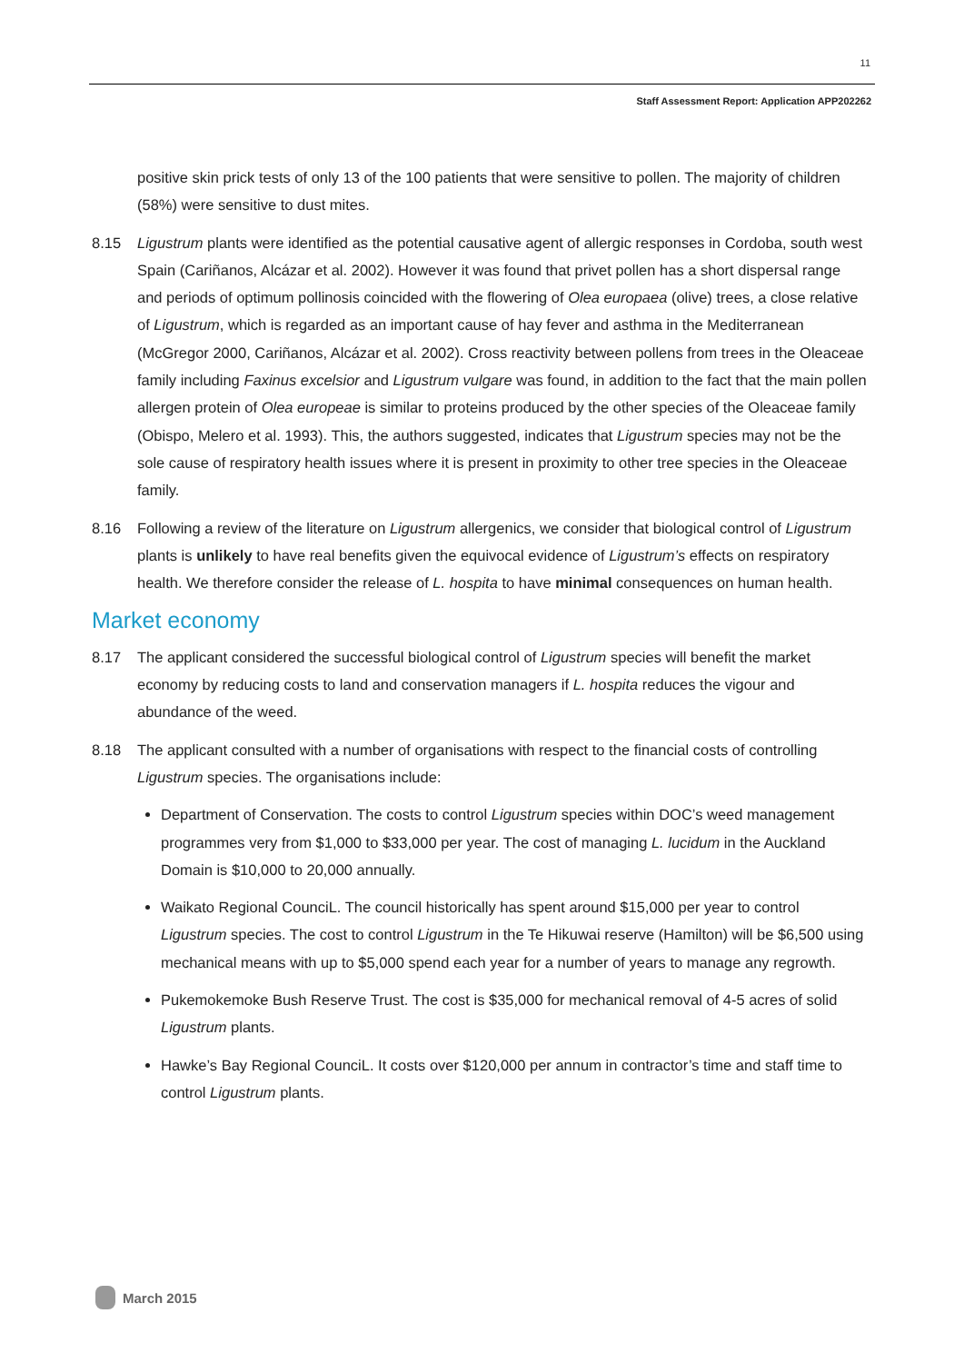11
Staff Assessment Report: Application APP202262
positive skin prick tests of only 13 of the 100 patients that were sensitive to pollen. The majority of children (58%) were sensitive to dust mites.
8.15 Ligustrum plants were identified as the potential causative agent of allergic responses in Cordoba, south west Spain (Cariñanos, Alcázar et al. 2002). However it was found that privet pollen has a short dispersal range and periods of optimum pollinosis coincided with the flowering of Olea europaea (olive) trees, a close relative of Ligustrum, which is regarded as an important cause of hay fever and asthma in the Mediterranean (McGregor 2000, Cariñanos, Alcázar et al. 2002). Cross reactivity between pollens from trees in the Oleaceae family including Faxinus excelsior and Ligustrum vulgare was found, in addition to the fact that the main pollen allergen protein of Olea europeae is similar to proteins produced by the other species of the Oleaceae family (Obispo, Melero et al. 1993). This, the authors suggested, indicates that Ligustrum species may not be the sole cause of respiratory health issues where it is present in proximity to other tree species in the Oleaceae family.
8.16 Following a review of the literature on Ligustrum allergenics, we consider that biological control of Ligustrum plants is unlikely to have real benefits given the equivocal evidence of Ligustrum’s effects on respiratory health. We therefore consider the release of L. hospita to have minimal consequences on human health.
Market economy
8.17 The applicant considered the successful biological control of Ligustrum species will benefit the market economy by reducing costs to land and conservation managers if L. hospita reduces the vigour and abundance of the weed.
8.18 The applicant consulted with a number of organisations with respect to the financial costs of controlling Ligustrum species. The organisations include:
Department of Conservation. The costs to control Ligustrum species within DOC’s weed management programmes very from $1,000 to $33,000 per year. The cost of managing L. lucidum in the Auckland Domain is $10,000 to 20,000 annually.
Waikato Regional CounciL. The council historically has spent around $15,000 per year to control Ligustrum species. The cost to control Ligustrum in the Te Hikuwai reserve (Hamilton) will be $6,500 using mechanical means with up to $5,000 spend each year for a number of years to manage any regrowth.
Pukemokemoke Bush Reserve Trust. The cost is $35,000 for mechanical removal of 4-5 acres of solid Ligustrum plants.
Hawke’s Bay Regional CounciL. It costs over $120,000 per annum in contractor’s time and staff time to control Ligustrum plants.
March 2015